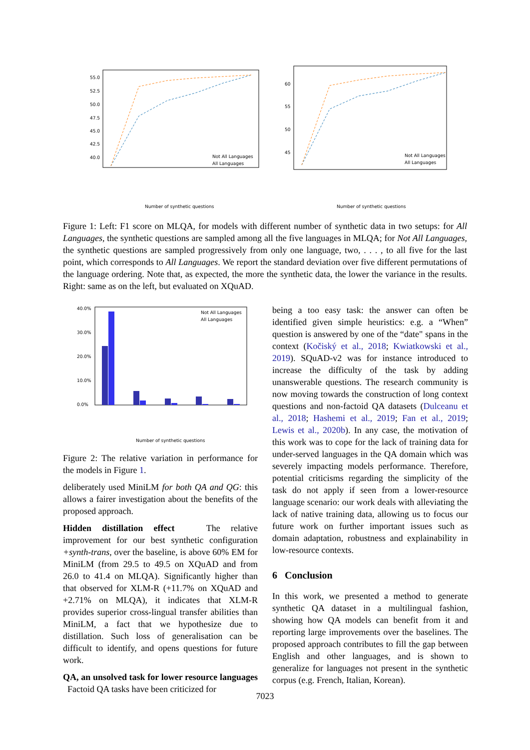55.0
52.5
50.0
47.5
45.0
42.5
40.0
Not All Languages
All Languages
Number of synthetic questions
60
55
50
45
Not All Languages
All Languages
Number of synthetic questions
Figure 1: Left: F1 score on MLQA, for models with different number of synthetic data in two setups: for All Languages, the synthetic questions are sampled among all the five languages in MLQA; for Not All Languages, the synthetic questions are sampled progressively from only one language, two, . . . , to all five for the last point, which corresponds to All Languages. We report the standard deviation over five different permutations of the language ordering. Note that, as expected, the more the synthetic data, the lower the variance in the results. Right: same as on the left, but evaluated on XQuAD.
40.0%
30.0%
20.0%
10.0%
0.0%
Not All Languages
All Languages
Number of synthetic questions
Figure 2: The relative variation in performance for the models in Figure 1.
deliberately used MiniLM for both QA and QG: this allows a fairer investigation about the benefits of the proposed approach.
Hidden distillation effect The relative improvement for our best synthetic configuration +synth-trans, over the baseline, is above 60% EM for MiniLM (from 29.5 to 49.5 on XQuAD and from 26.0 to 41.4 on MLQA). Significantly higher than that observed for XLM-R (+11.7% on XQuAD and +2.71% on MLQA), it indicates that XLM-R provides superior cross-lingual transfer abilities than MiniLM, a fact that we hypothesize due to distillation. Such loss of generalisation can be difficult to identify, and opens questions for future work.
QA, an unsolved task for lower resource languages Factoid QA tasks have been criticized for
being a too easy task: the answer can often be identified given simple heuristics: e.g. a “When” question is answered by one of the “date" spans in the context (Kočiský et al., 2018; Kwiatkowski et al., 2019). SQuAD-v2 was for instance introduced to increase the difficulty of the task by adding unanswerable questions. The research community is now moving towards the construction of long context questions and non-factoid QA datasets (Dulceanu et al., 2018; Hashemi et al., 2019; Fan et al., 2019; Lewis et al., 2020b). In any case, the motivation of this work was to cope for the lack of training data for under-served languages in the QA domain which was severely impacting models performance. Therefore, potential criticisms regarding the simplicity of the task do not apply if seen from a lower-resource language scenario: our work deals with alleviating the lack of native training data, allowing us to focus our future work on further important issues such as domain adaptation, robustness and explainability in low-resource contexts.
6 Conclusion
In this work, we presented a method to generate synthetic QA dataset in a multilingual fashion, showing how QA models can benefit from it and reporting large improvements over the baselines. The proposed approach contributes to fill the gap between English and other languages, and is shown to generalize for languages not present in the synthetic corpus (e.g. French, Italian, Korean).
7023